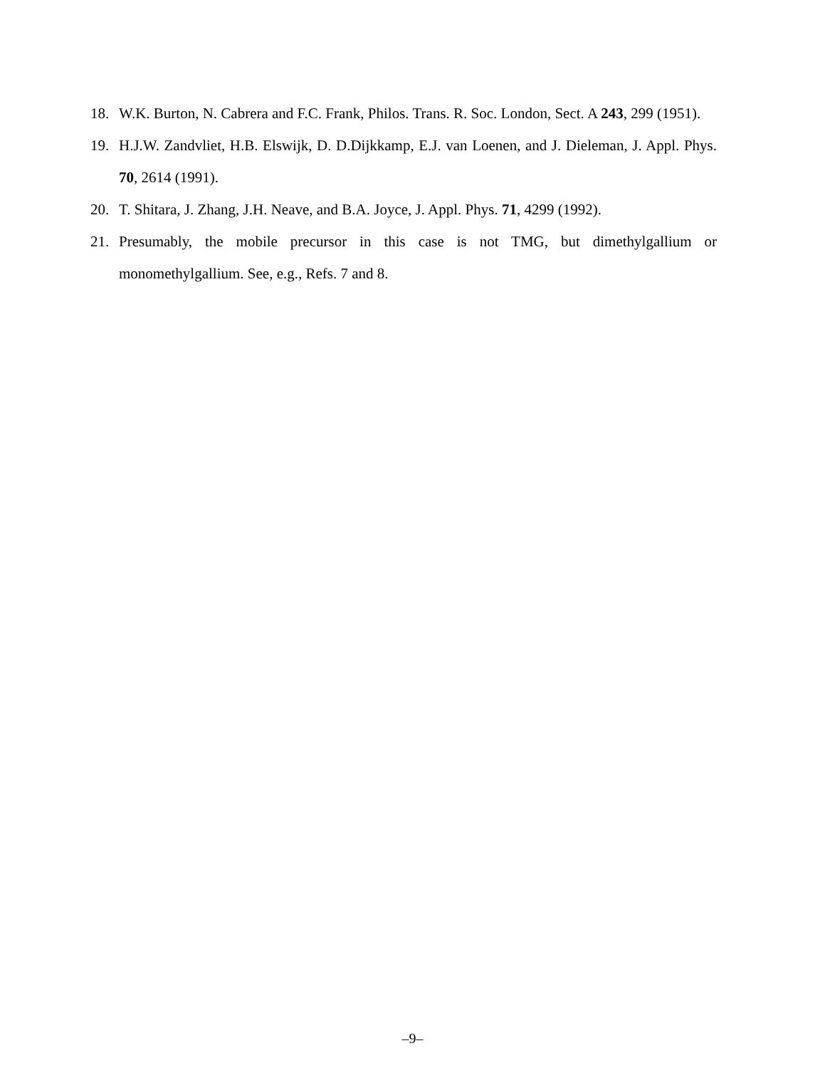18. W.K. Burton, N. Cabrera and F.C. Frank, Philos. Trans. R. Soc. London, Sect. A 243, 299 (1951).
19. H.J.W. Zandvliet, H.B. Elswijk, D. D.Dijkkamp, E.J. van Loenen, and J. Dieleman, J. Appl. Phys. 70, 2614 (1991).
20. T. Shitara, J. Zhang, J.H. Neave, and B.A. Joyce, J. Appl. Phys. 71, 4299 (1992).
21. Presumably, the mobile precursor in this case is not TMG, but dimethylgallium or monomethylgallium. See, e.g., Refs. 7 and 8.
–9–